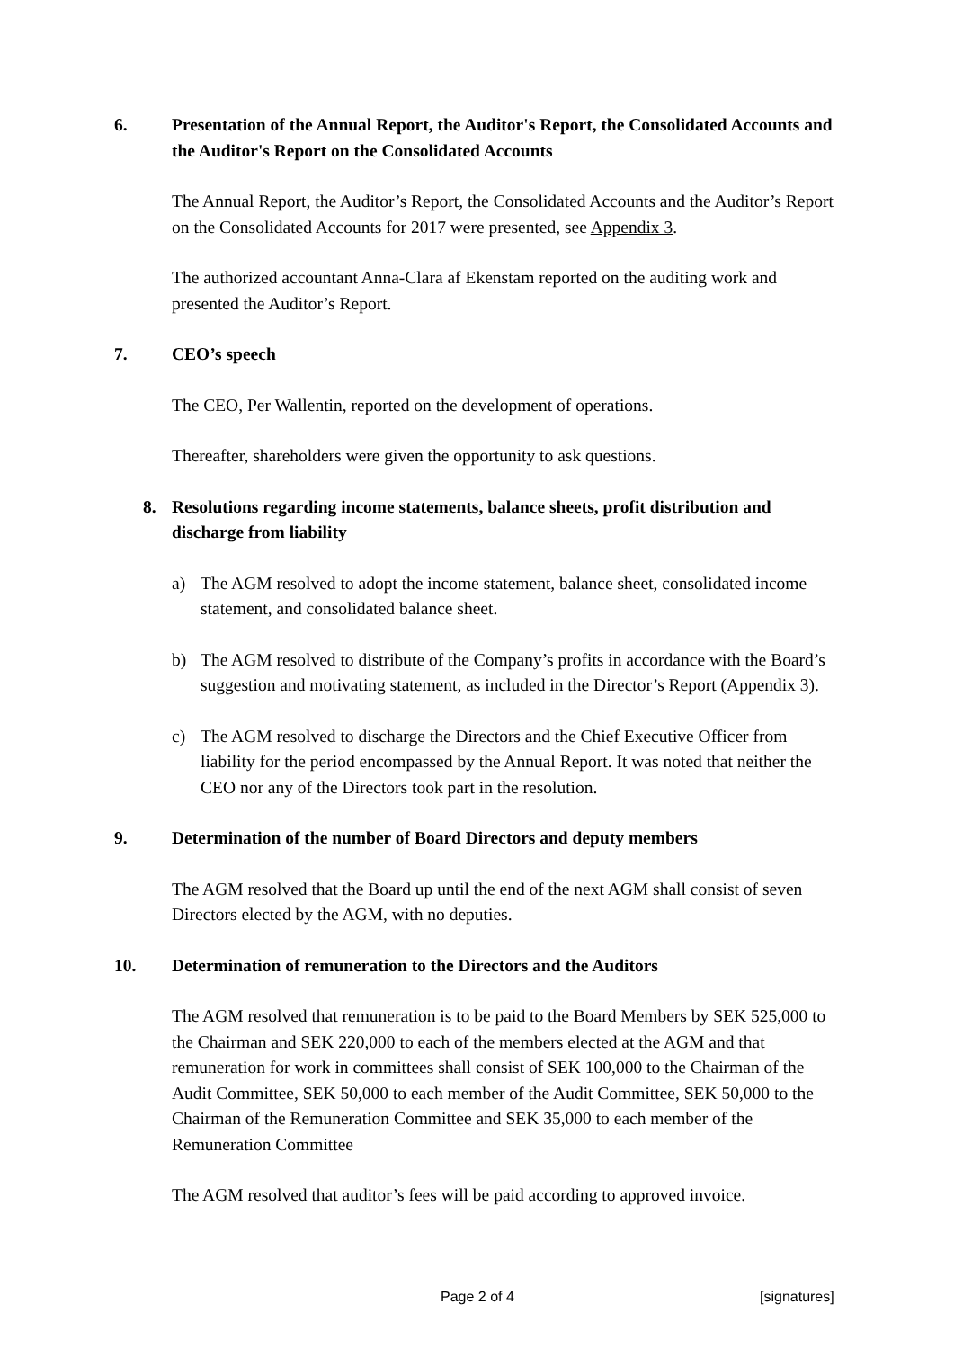6. Presentation of the Annual Report, the Auditor's Report, the Consolidated Accounts and the Auditor's Report on the Consolidated Accounts
The Annual Report, the Auditor’s Report, the Consolidated Accounts and the Auditor’s Report on the Consolidated Accounts for 2017 were presented, see Appendix 3.
The authorized accountant Anna-Clara af Ekenstam reported on the auditing work and presented the Auditor’s Report.
7. CEO’s speech
The CEO, Per Wallentin, reported on the development of operations.
Thereafter, shareholders were given the opportunity to ask questions.
8. Resolutions regarding income statements, balance sheets, profit distribution and discharge from liability
a) The AGM resolved to adopt the income statement, balance sheet, consolidated income statement, and consolidated balance sheet.
b) The AGM resolved to distribute of the Company’s profits in accordance with the Board’s suggestion and motivating statement, as included in the Director’s Report (Appendix 3).
c) The AGM resolved to discharge the Directors and the Chief Executive Officer from liability for the period encompassed by the Annual Report. It was noted that neither the CEO nor any of the Directors took part in the resolution.
9. Determination of the number of Board Directors and deputy members
The AGM resolved that the Board up until the end of the next AGM shall consist of seven Directors elected by the AGM, with no deputies.
10. Determination of remuneration to the Directors and the Auditors
The AGM resolved that remuneration is to be paid to the Board Members by SEK 525,000 to the Chairman and SEK 220,000 to each of the members elected at the AGM and that remuneration for work in committees shall consist of SEK 100,000 to the Chairman of the Audit Committee, SEK 50,000 to each member of the Audit Committee, SEK 50,000 to the Chairman of the Remuneration Committee and SEK 35,000 to each member of the Remuneration Committee
The AGM resolved that auditor’s fees will be paid according to approved invoice.
Page 2 of 4 [signatures]